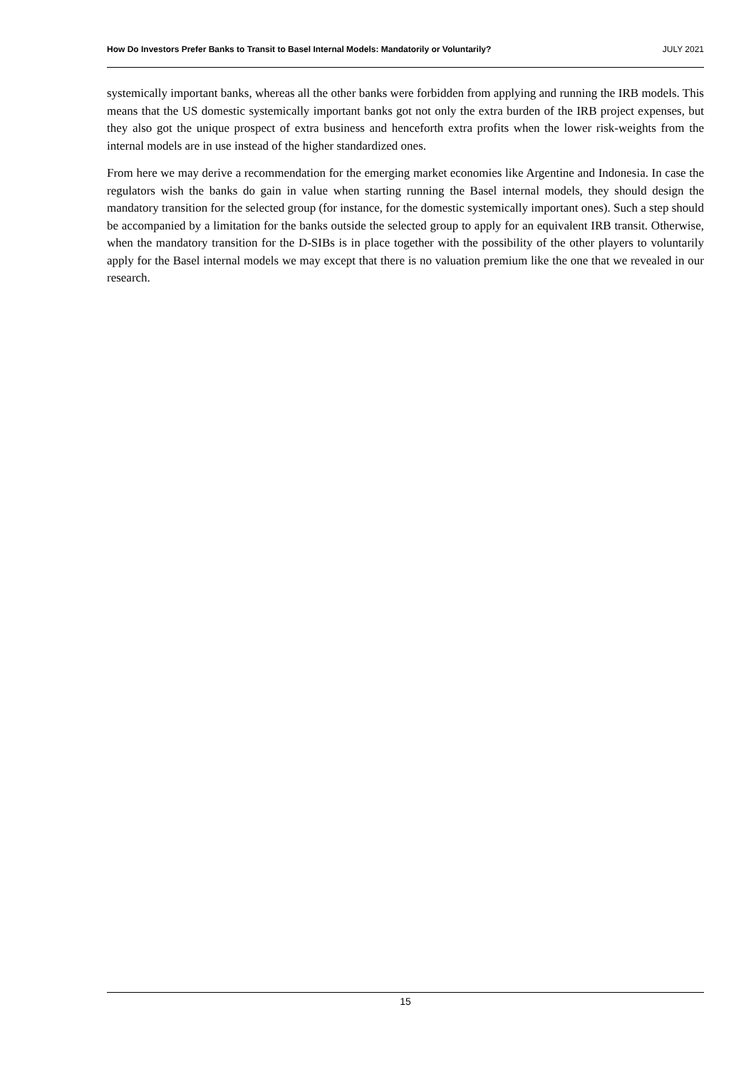How Do Investors Prefer Banks to Transit to Basel Internal Models: Mandatorily or Voluntarily? JULY 2021
systemically important banks, whereas all the other banks were forbidden from applying and running the IRB models. This means that the US domestic systemically important banks got not only the extra burden of the IRB project expenses, but they also got the unique prospect of extra business and henceforth extra profits when the lower risk-weights from the internal models are in use instead of the higher standardized ones.
From here we may derive a recommendation for the emerging market economies like Argentine and Indonesia. In case the regulators wish the banks do gain in value when starting running the Basel internal models, they should design the mandatory transition for the selected group (for instance, for the domestic systemically important ones). Such a step should be accompanied by a limitation for the banks outside the selected group to apply for an equivalent IRB transit. Otherwise, when the mandatory transition for the D-SIBs is in place together with the possibility of the other players to voluntarily apply for the Basel internal models we may except that there is no valuation premium like the one that we revealed in our research.
15